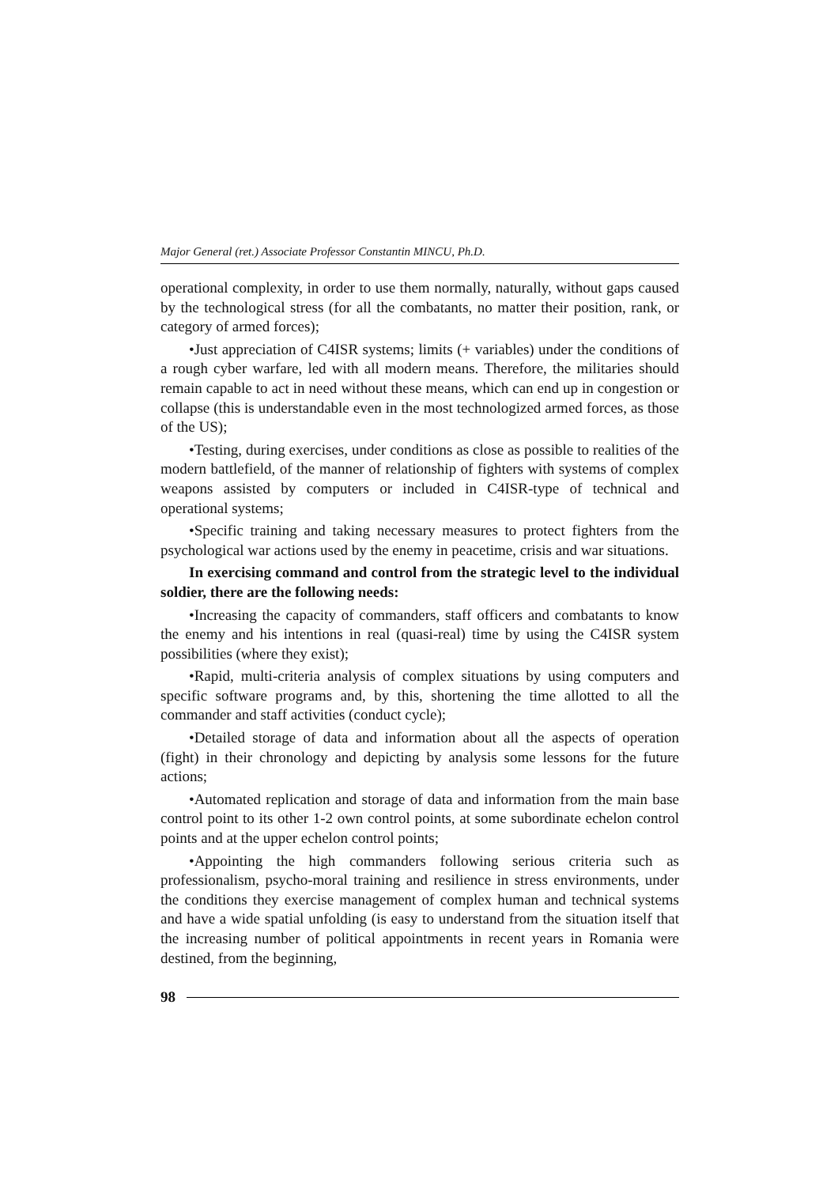Major General (ret.) Associate Professor Constantin MINCU, Ph.D.
operational complexity, in order to use them normally, naturally, without gaps caused by the technological stress (for all the combatants, no matter their position, rank, or category of armed forces);
•Just appreciation of C4ISR systems; limits (+ variables) under the conditions of a rough cyber warfare, led with all modern means. Therefore, the militaries should remain capable to act in need without these means, which can end up in congestion or collapse (this is understandable even in the most technologized armed forces, as those of the US);
•Testing, during exercises, under conditions as close as possible to realities of the modern battlefield, of the manner of relationship of fighters with systems of complex weapons assisted by computers or included in C4ISR-type of technical and operational systems;
•Specific training and taking necessary measures to protect fighters from the psychological war actions used by the enemy in peacetime, crisis and war situations.
In exercising command and control from the strategic level to the individual soldier, there are the following needs:
•Increasing the capacity of commanders, staff officers and combatants to know the enemy and his intentions in real (quasi-real) time by using the C4ISR system possibilities (where they exist);
•Rapid, multi-criteria analysis of complex situations by using computers and specific software programs and, by this, shortening the time allotted to all the commander and staff activities (conduct cycle);
•Detailed storage of data and information about all the aspects of operation (fight) in their chronology and depicting by analysis some lessons for the future actions;
•Automated replication and storage of data and information from the main base control point to its other 1-2 own control points, at some subordinate echelon control points and at the upper echelon control points;
•Appointing the high commanders following serious criteria such as professionalism, psycho-moral training and resilience in stress environments, under the conditions they exercise management of complex human and technical systems and have a wide spatial unfolding (is easy to understand from the situation itself that the increasing number of political appointments in recent years in Romania were destined, from the beginning,
98